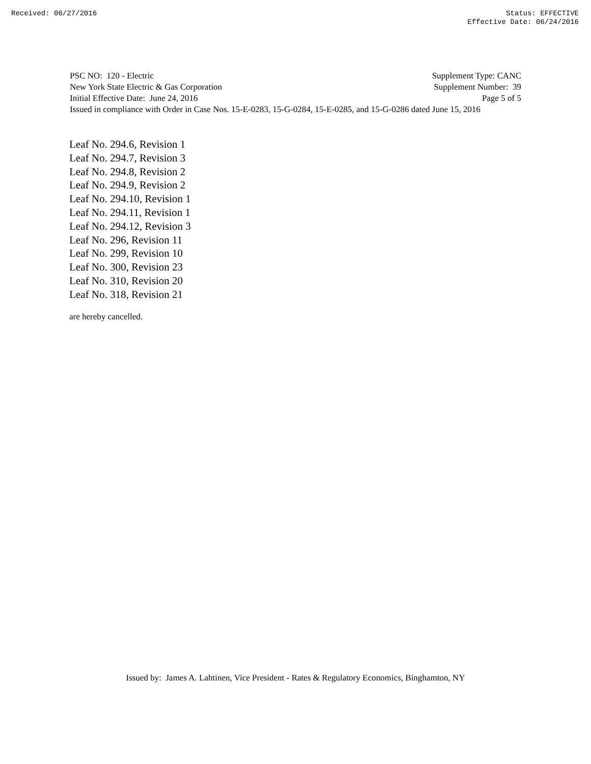Received: 06/27/2016 Status: EFFECTIVE
Effective Date: 06/24/2016
PSC NO: 120 - Electric Supplement Type: CANC
New York State Electric & Gas Corporation Supplement Number: 39
Initial Effective Date: June 24, 2016 Page 5 of 5
Issued in compliance with Order in Case Nos. 15-E-0283, 15-G-0284, 15-E-0285, and 15-G-0286 dated June 15, 2016
Leaf No. 294.6, Revision 1
Leaf No. 294.7, Revision 3
Leaf No. 294.8, Revision 2
Leaf No. 294.9, Revision 2
Leaf No. 294.10, Revision 1
Leaf No. 294.11, Revision 1
Leaf No. 294.12, Revision 3
Leaf No. 296, Revision 11
Leaf No. 299, Revision 10
Leaf No. 300, Revision 23
Leaf No. 310, Revision 20
Leaf No. 318, Revision 21
are hereby cancelled.
Issued by: James A. Lahtinen, Vice President - Rates & Regulatory Economics, Binghamton, NY